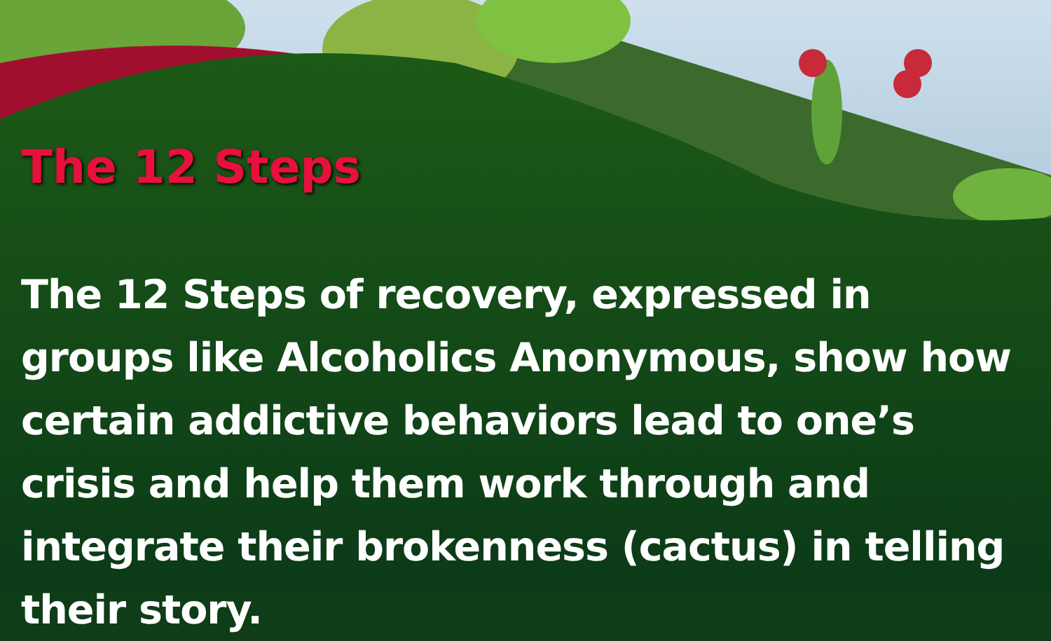The 12 Steps
The 12 Steps of recovery, expressed in groups like Alcoholics Anonymous, show how certain addictive behaviors lead to one’s crisis and help them work through and integrate their brokenness (cactus) in telling their story.